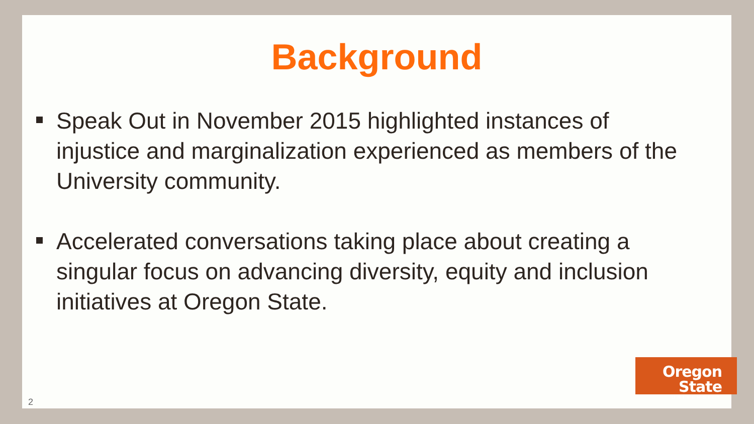Background
Speak Out in November 2015 highlighted instances of injustice and marginalization experienced as members of the University community.
Accelerated conversations taking place about creating a singular focus on advancing diversity, equity and inclusion initiatives at Oregon State.
2
Oregon State
UNIVERSITY